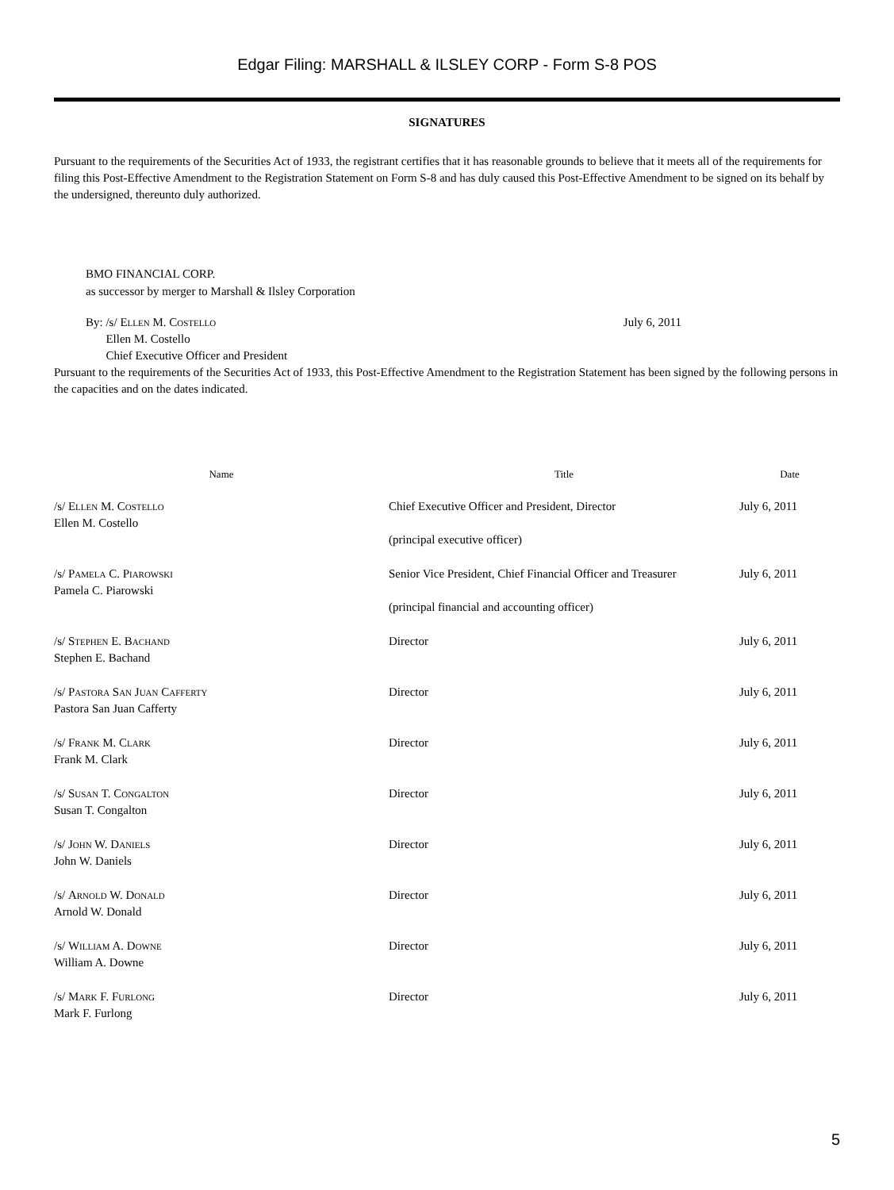Edgar Filing: MARSHALL & ILSLEY CORP - Form S-8 POS
SIGNATURES
Pursuant to the requirements of the Securities Act of 1933, the registrant certifies that it has reasonable grounds to believe that it meets all of the requirements for filing this Post-Effective Amendment to the Registration Statement on Form S-8 and has duly caused this Post-Effective Amendment to be signed on its behalf by the undersigned, thereunto duly authorized.
BMO FINANCIAL CORP.
as successor by merger to Marshall & Ilsley Corporation
By: /s/ Ellen M. Costello
Ellen M. Costello
Chief Executive Officer and President
July 6, 2011
Pursuant to the requirements of the Securities Act of 1933, this Post-Effective Amendment to the Registration Statement has been signed by the following persons in the capacities and on the dates indicated.
| Name | Title | Date |
| --- | --- | --- |
| /s/ Ellen M. Costello Ellen M. Costello | Chief Executive Officer and President, Director (principal executive officer) | July 6, 2011 |
| /s/ Pamela C. Piarowski Pamela C. Piarowski | Senior Vice President, Chief Financial Officer and Treasurer (principal financial and accounting officer) | July 6, 2011 |
| /s/ Stephen E. Bachand Stephen E. Bachand | Director | July 6, 2011 |
| /s/ Pastora San Juan Cafferty Pastora San Juan Cafferty | Director | July 6, 2011 |
| /s/ Frank M. Clark Frank M. Clark | Director | July 6, 2011 |
| /s/ Susan T. Congalton Susan T. Congalton | Director | July 6, 2011 |
| /s/ John W. Daniels John W. Daniels | Director | July 6, 2011 |
| /s/ Arnold W. Donald Arnold W. Donald | Director | July 6, 2011 |
| /s/ William A. Downe William A. Downe | Director | July 6, 2011 |
| /s/ Mark F. Furlong Mark F. Furlong | Director | July 6, 2011 |
5